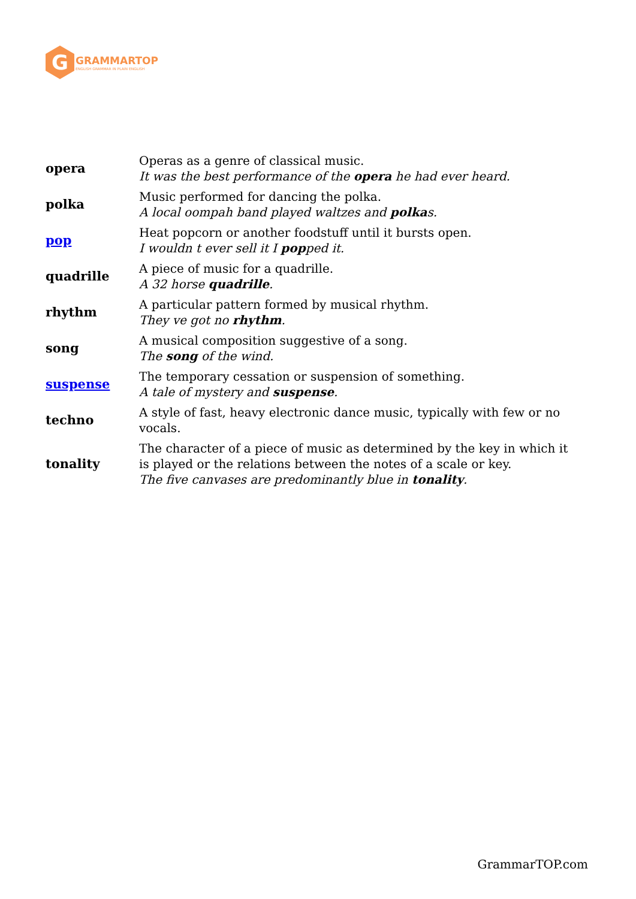G
GRAMMARTOP
ENGLISH GRAMMAR IN PLAIN ENGLISH
| opera | Operas as a genre of classical music. It was the best performance of the opera he had ever heard. |
| polka | Music performed for dancing the polka. A local oompah band played waltzes and polka s. |
| pop | Heat popcorn or another foodstuff until it bursts open. I wouldn t ever sell it I pop ped it. |
| quadrille | A piece of music for a quadrille. A 32 horse quadrille . |
| rhythm | A particular pattern formed by musical rhythm. They ve got no rhythm . |
| song | A musical composition suggestive of a song. The song of the wind. |
| suspense | The temporary cessation or suspension of something. A tale of mystery and suspense . |
| techno | A style of fast, heavy electronic dance music, typically with few or no vocals. |
| tonality | The character of a piece of music as determined by the key in which it is played or the relations between the notes of a scale or key. The five canvases are predominantly blue in tonality . |
GrammarTOP.com